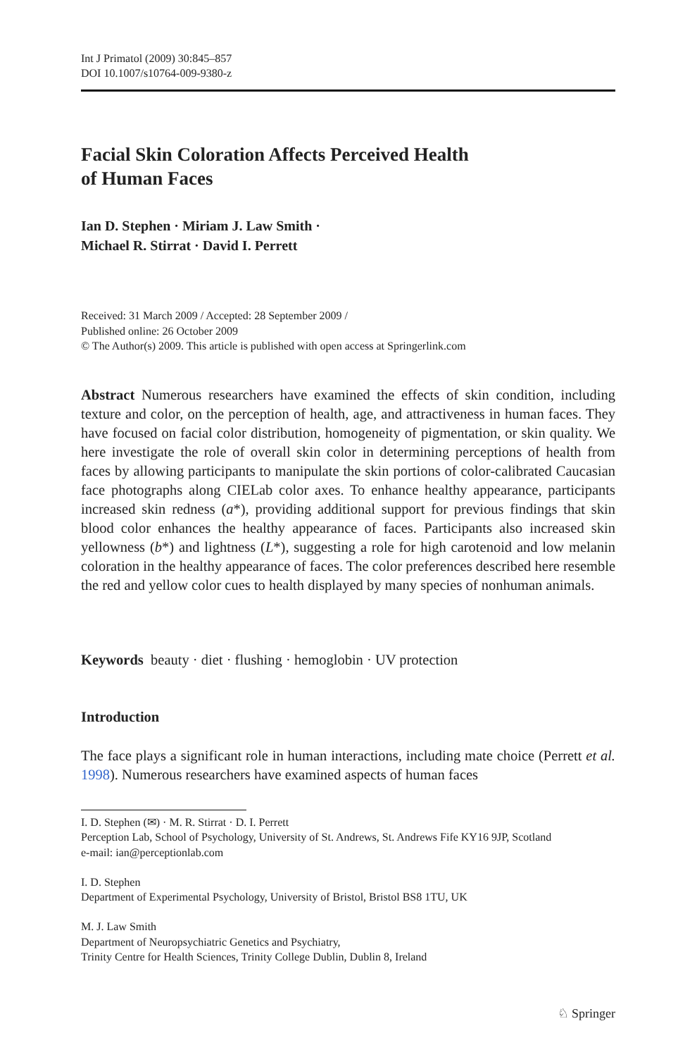Int J Primatol (2009) 30:845–857
DOI 10.1007/s10764-009-9380-z
Facial Skin Coloration Affects Perceived Health
of Human Faces
Ian D. Stephen · Miriam J. Law Smith ·
Michael R. Stirrat · David I. Perrett
Received: 31 March 2009 / Accepted: 28 September 2009 /
Published online: 26 October 2009
© The Author(s) 2009. This article is published with open access at Springerlink.com
Abstract Numerous researchers have examined the effects of skin condition, including texture and color, on the perception of health, age, and attractiveness in human faces. They have focused on facial color distribution, homogeneity of pigmentation, or skin quality. We here investigate the role of overall skin color in determining perceptions of health from faces by allowing participants to manipulate the skin portions of color-calibrated Caucasian face photographs along CIELab color axes. To enhance healthy appearance, participants increased skin redness (a*), providing additional support for previous findings that skin blood color enhances the healthy appearance of faces. Participants also increased skin yellowness (b*) and lightness (L*), suggesting a role for high carotenoid and low melanin coloration in the healthy appearance of faces. The color preferences described here resemble the red and yellow color cues to health displayed by many species of nonhuman animals.
Keywords beauty · diet · flushing · hemoglobin · UV protection
Introduction
The face plays a significant role in human interactions, including mate choice (Perrett et al. 1998). Numerous researchers have examined aspects of human faces
I. D. Stephen (✉) · M. R. Stirrat · D. I. Perrett
Perception Lab, School of Psychology, University of St. Andrews, St. Andrews Fife KY16 9JP, Scotland
e-mail: ian@perceptionlab.com
I. D. Stephen
Department of Experimental Psychology, University of Bristol, Bristol BS8 1TU, UK
M. J. Law Smith
Department of Neuropsychiatric Genetics and Psychiatry,
Trinity Centre for Health Sciences, Trinity College Dublin, Dublin 8, Ireland
♘ Springer